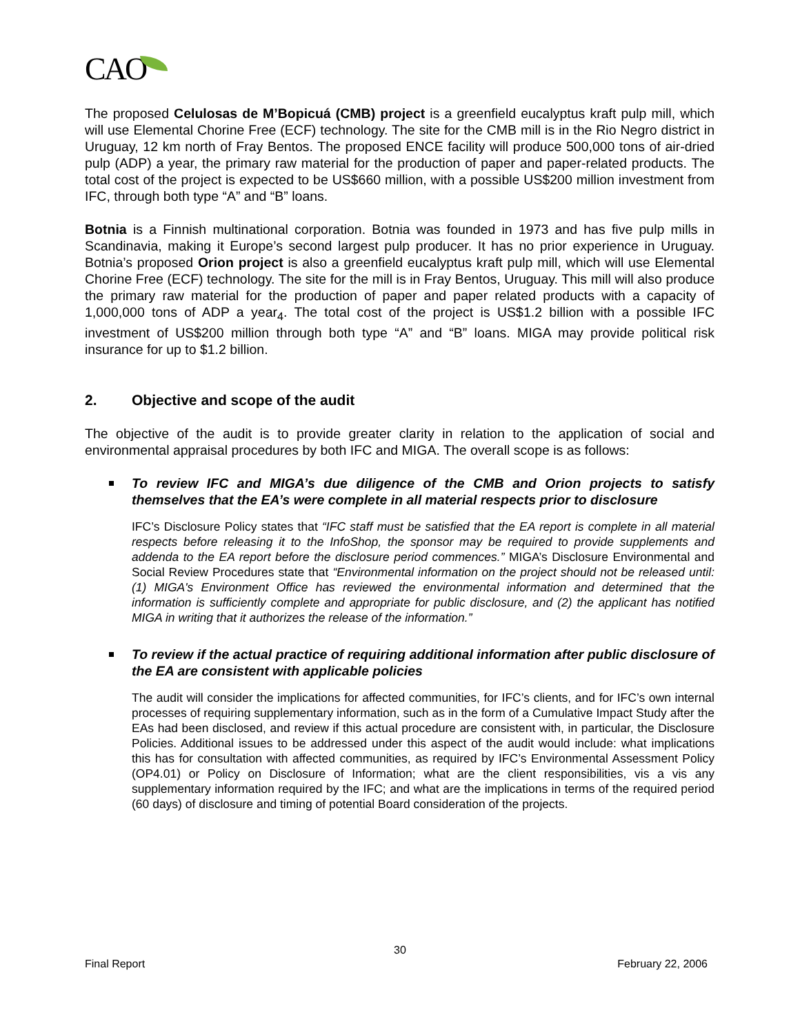CAO
The proposed Celulosas de M’Bopicuá (CMB) project is a greenfield eucalyptus kraft pulp mill, which will use Elemental Chorine Free (ECF) technology. The site for the CMB mill is in the Rio Negro district in Uruguay, 12 km north of Fray Bentos. The proposed ENCE facility will produce 500,000 tons of air-dried pulp (ADP) a year, the primary raw material for the production of paper and paper-related products. The total cost of the project is expected to be US$660 million, with a possible US$200 million investment from IFC, through both type “A” and “B” loans.
Botnia is a Finnish multinational corporation. Botnia was founded in 1973 and has five pulp mills in Scandinavia, making it Europe’s second largest pulp producer. It has no prior experience in Uruguay. Botnia’s proposed Orion project is also a greenfield eucalyptus kraft pulp mill, which will use Elemental Chorine Free (ECF) technology. The site for the mill is in Fray Bentos, Uruguay. This mill will also produce the primary raw material for the production of paper and paper related products with a capacity of 1,000,000 tons of ADP a year<sub>4</sub>. The total cost of the project is US$1.2 billion with a possible IFC investment of US$200 million through both type “A” and “B” loans. MIGA may provide political risk insurance for up to $1.2 billion.
2. Objective and scope of the audit
The objective of the audit is to provide greater clarity in relation to the application of social and environmental appraisal procedures by both IFC and MIGA. The overall scope is as follows:
To review IFC and MIGA’s due diligence of the CMB and Orion projects to satisfy themselves that the EA’s were complete in all material respects prior to disclosure
IFC’s Disclosure Policy states that “IFC staff must be satisfied that the EA report is complete in all material respects before releasing it to the InfoShop, the sponsor may be required to provide supplements and addenda to the EA report before the disclosure period commences.” MIGA’s Disclosure Environmental and Social Review Procedures state that “Environmental information on the project should not be released until: (1) MIGA's Environment Office has reviewed the environmental information and determined that the information is sufficiently complete and appropriate for public disclosure, and (2) the applicant has notified MIGA in writing that it authorizes the release of the information.”
To review if the actual practice of requiring additional information after public disclosure of the EA are consistent with applicable policies
The audit will consider the implications for affected communities, for IFC’s clients, and for IFC’s own internal processes of requiring supplementary information, such as in the form of a Cumulative Impact Study after the EAs had been disclosed, and review if this actual procedure are consistent with, in particular, the Disclosure Policies. Additional issues to be addressed under this aspect of the audit would include: what implications this has for consultation with affected communities, as required by IFC’s Environmental Assessment Policy (OP4.01) or Policy on Disclosure of Information; what are the client responsibilities, vis a vis any supplementary information required by the IFC; and what are the implications in terms of the required period (60 days) of disclosure and timing of potential Board consideration of the projects.
30
Final Report February 22, 2006